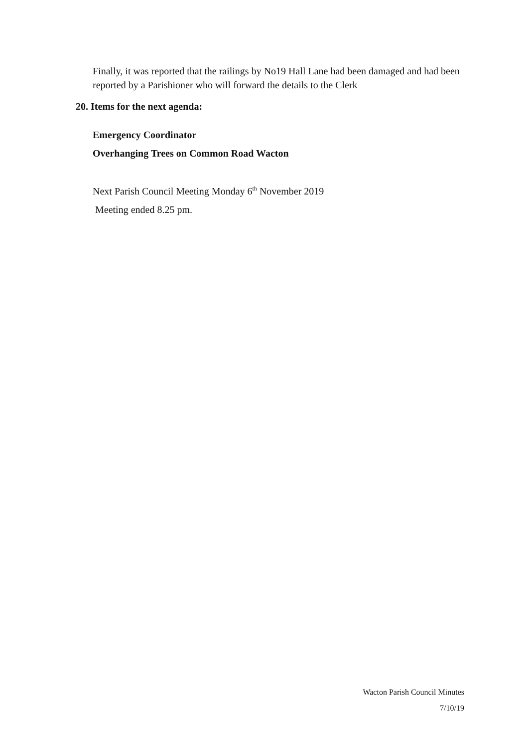Finally, it was reported that the railings by No19 Hall Lane had been damaged and had been reported by a Parishioner who will forward the details to the Clerk
20. Items for the next agenda:
Emergency Coordinator
Overhanging Trees on Common Road Wacton
Next Parish Council Meeting Monday 6<sup>th</sup> November 2019
Meeting ended 8.25 pm.
Wacton Parish Council Minutes
7/10/19